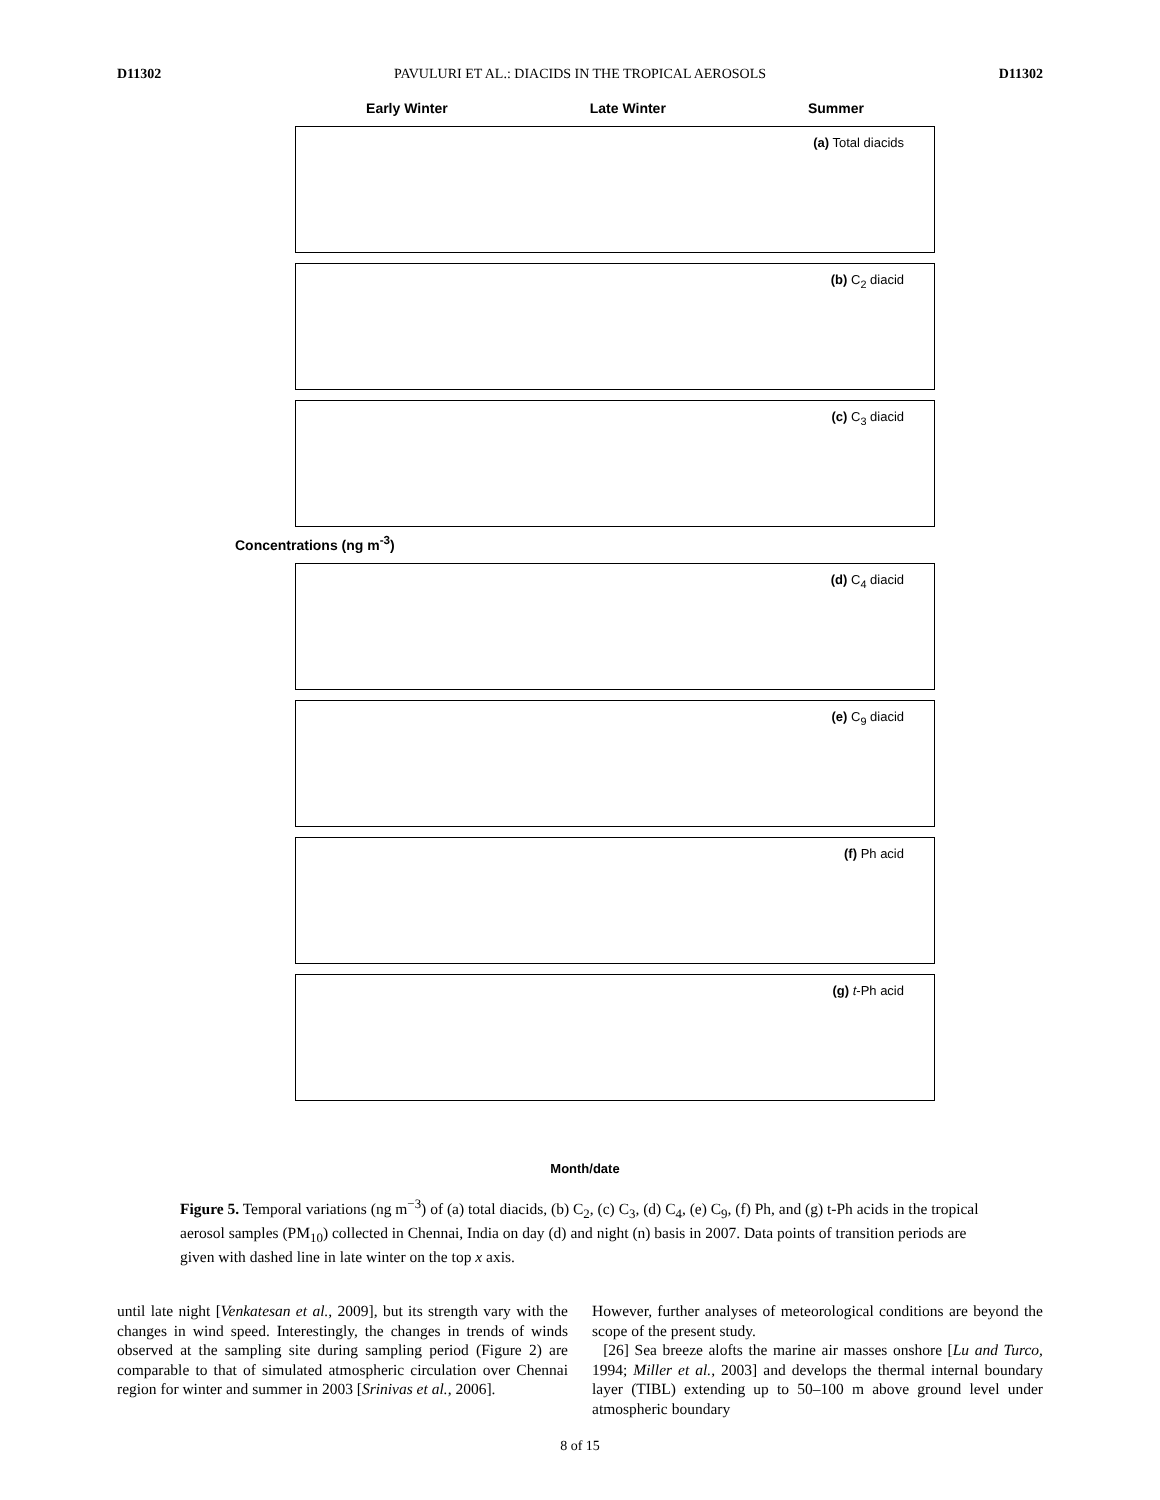D11302 PAVULURI ET AL.: DIACIDS IN THE TROPICAL AEROSOLS D11302
Early Winter Late Winter Summer
(a) Total diacids
(b) C<sub>2</sub> diacid
(c) C<sub>3</sub> diacid
Concentrations (ng m<sup>-3</sup>)
(d) C<sub>4</sub> diacid
(e) C<sub>9</sub> diacid
(f) Ph acid
(g) t-Ph acid
Month/date
Figure 5. Temporal variations (ng m<sup>−3</sup>) of (a) total diacids, (b) C<sub>2</sub>, (c) C<sub>3</sub>, (d) C<sub>4</sub>, (e) C<sub>9</sub>, (f) Ph, and (g) t-Ph acids in the tropical aerosol samples (PM<sub>10</sub>) collected in Chennai, India on day (d) and night (n) basis in 2007. Data points of transition periods are given with dashed line in late winter on the top x axis.
until late night [Venkatesan et al., 2009], but its strength vary with the changes in wind speed. Interestingly, the changes in trends of winds observed at the sampling site during sampling period (Figure 2) are comparable to that of simulated atmospheric circulation over Chennai region for winter and summer in 2003 [Srinivas et al., 2006].
However, further analyses of meteorological conditions are beyond the scope of the present study.
[26] Sea breeze alofts the marine air masses onshore [Lu and Turco, 1994; Miller et al., 2003] and develops the thermal internal boundary layer (TIBL) extending up to 50–100 m above ground level under atmospheric boundary
8 of 15